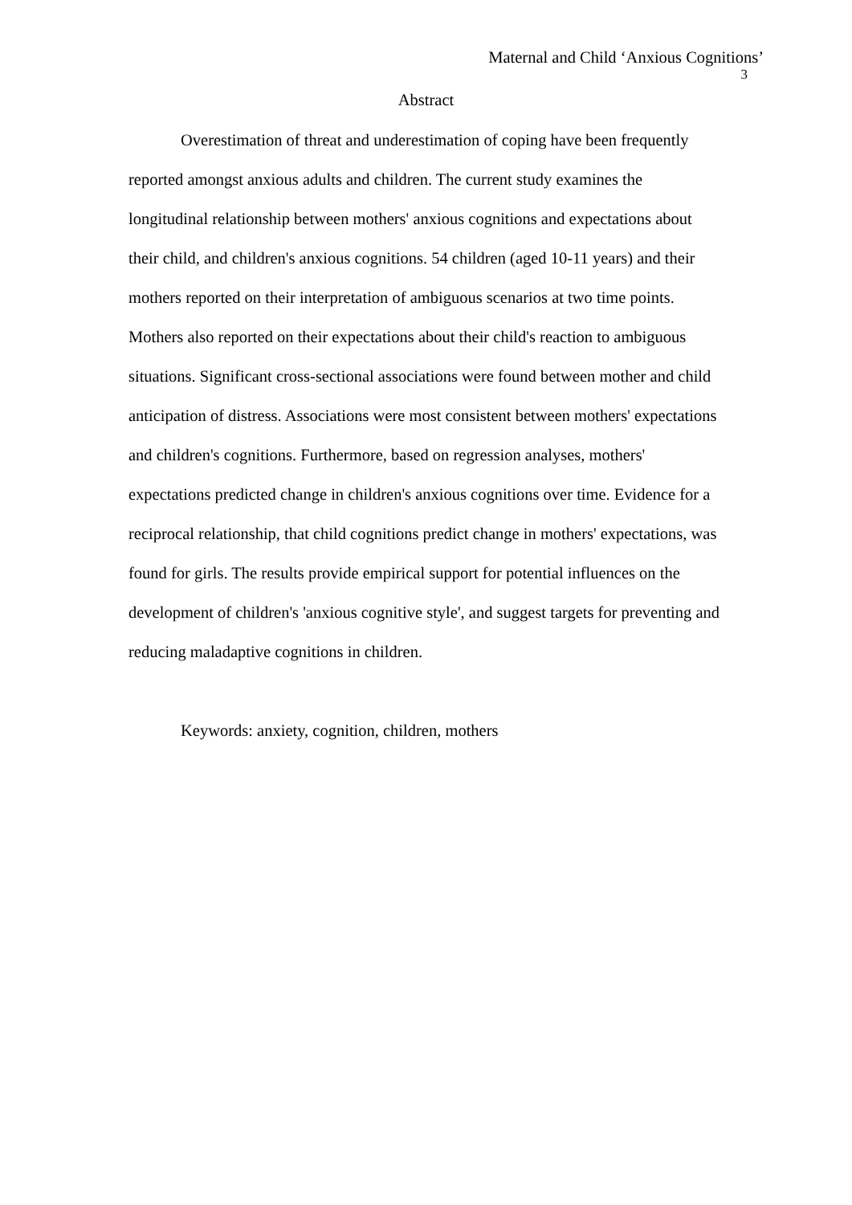Maternal and Child ‘Anxious Cognitions’
3
Abstract
Overestimation of threat and underestimation of coping have been frequently reported amongst anxious adults and children. The current study examines the longitudinal relationship between mothers' anxious cognitions and expectations about their child, and children's anxious cognitions. 54 children (aged 10-11 years) and their mothers reported on their interpretation of ambiguous scenarios at two time points. Mothers also reported on their expectations about their child's reaction to ambiguous situations. Significant cross-sectional associations were found between mother and child anticipation of distress. Associations were most consistent between mothers' expectations and children's cognitions. Furthermore, based on regression analyses, mothers' expectations predicted change in children's anxious cognitions over time. Evidence for a reciprocal relationship, that child cognitions predict change in mothers' expectations, was found for girls. The results provide empirical support for potential influences on the development of children's 'anxious cognitive style', and suggest targets for preventing and reducing maladaptive cognitions in children.
Keywords: anxiety, cognition, children, mothers